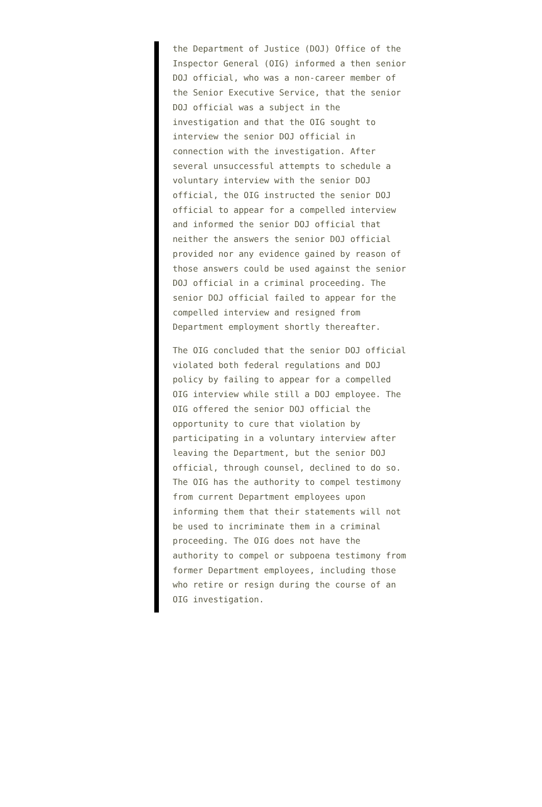the Department of Justice (DOJ) Office of the Inspector General (OIG) informed a then senior DOJ official, who was a non-career member of the Senior Executive Service, that the senior DOJ official was a subject in the investigation and that the OIG sought to interview the senior DOJ official in connection with the investigation. After several unsuccessful attempts to schedule a voluntary interview with the senior DOJ official, the OIG instructed the senior DOJ official to appear for a compelled interview and informed the senior DOJ official that neither the answers the senior DOJ official provided nor any evidence gained by reason of those answers could be used against the senior DOJ official in a criminal proceeding. The senior DOJ official failed to appear for the compelled interview and resigned from Department employment shortly thereafter.
The OIG concluded that the senior DOJ official violated both federal regulations and DOJ policy by failing to appear for a compelled OIG interview while still a DOJ employee. The OIG offered the senior DOJ official the opportunity to cure that violation by participating in a voluntary interview after leaving the Department, but the senior DOJ official, through counsel, declined to do so. The OIG has the authority to compel testimony from current Department employees upon informing them that their statements will not be used to incriminate them in a criminal proceeding. The OIG does not have the authority to compel or subpoena testimony from former Department employees, including those who retire or resign during the course of an OIG investigation.